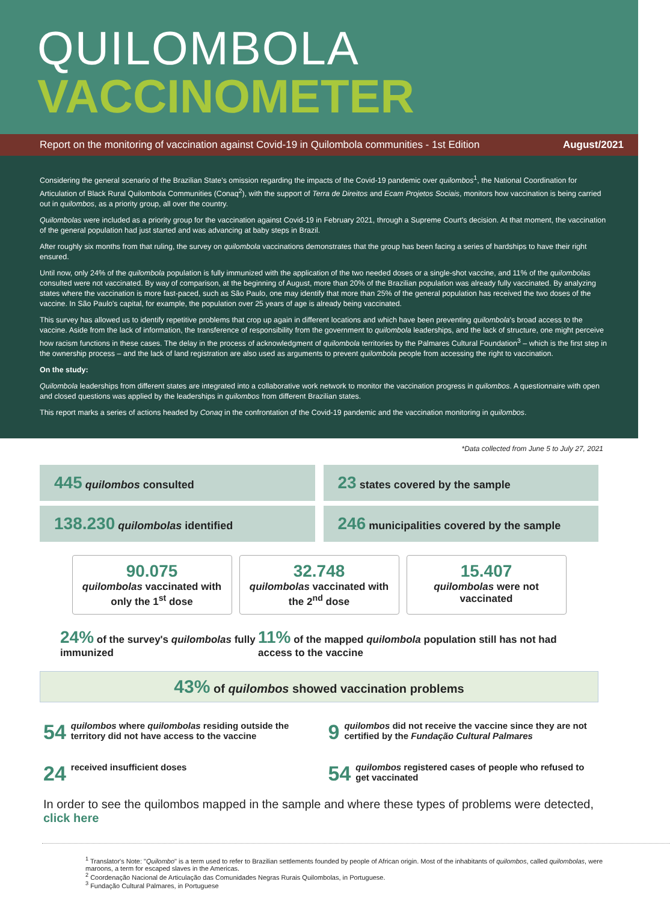QUILOMBOLA
VACCINOMETER
Report on the monitoring of vaccination against Covid-19 in Quilombola communities - 1st Edition August/2021
Considering the general scenario of the Brazilian State's omission regarding the impacts of the Covid-19 pandemic over quilombos<sup>1</sup>, the National Coordination for Articulation of Black Rural Quilombola Communities (Conaq<sup>2</sup>), with the support of Terra de Direitos and Ecam Projetos Sociais, monitors how vaccination is being carried out in quilombos, as a priority group, all over the country.
Quilombolas were included as a priority group for the vaccination against Covid-19 in February 2021, through a Supreme Court's decision. At that moment, the vaccination of the general population had just started and was advancing at baby steps in Brazil.
After roughly six months from that ruling, the survey on quilombola vaccinations demonstrates that the group has been facing a series of hardships to have their right ensured.
Until now, only 24% of the quilombola population is fully immunized with the application of the two needed doses or a single-shot vaccine, and 11% of the quilombolas consulted were not vaccinated. By way of comparison, at the beginning of August, more than 20% of the Brazilian population was already fully vaccinated. By analyzing states where the vaccination is more fast-paced, such as São Paulo, one may identify that more than 25% of the general population has received the two doses of the vaccine. In São Paulo's capital, for example, the population over 25 years of age is already being vaccinated.
This survey has allowed us to identify repetitive problems that crop up again in different locations and which have been preventing quilombola's broad access to the vaccine. Aside from the lack of information, the transference of responsibility from the government to quilombola leaderships, and the lack of structure, one might perceive how racism functions in these cases. The delay in the process of acknowledgment of quilombola territories by the Palmares Cultural Foundation<sup>3</sup> – which is the first step in the ownership process – and the lack of land registration are also used as arguments to prevent quilombola people from accessing the right to vaccination.
On the study:
Quilombola leaderships from different states are integrated into a collaborative work network to monitor the vaccination progress in quilombos. A questionnaire with open and closed questions was applied by the leaderships in quilombos from different Brazilian states.
This report marks a series of actions headed by Conaq in the confrontation of the Covid-19 pandemic and the vaccination monitoring in quilombos.
*Data collected from June 5 to July 27, 2021
445 quilombos consulted
23 states covered by the sample
138.230 quilombolas identified
246 municipalities covered by the sample
90.075
quilombolas vaccinated with only the 1<sup>st</sup> dose
32.748
quilombolas vaccinated with the 2<sup>nd</sup> dose
15.407
quilombolas were not vaccinated
24% of the survey's quilombolas fully immunized
11% of the mapped quilombola population still has not had access to the vaccine
43% of quilombos showed vaccination problems
54 quilombos where quilombolas residing outside the territory did not have access to the vaccine
9 quilombos did not receive the vaccine since they are not certified by the Fundação Cultural Palmares
24 received insufficient doses
54 quilombos registered cases of people who refused to get vaccinated
In order to see the quilombos mapped in the sample and where these types of problems were detected, click here
<sup>1</sup> Translator's Note: "Quilombo" is a term used to refer to Brazilian settlements founded by people of African origin. Most of the inhabitants of quilombos, called quilombolas, were maroons, a term for escaped slaves in the Americas.
<sup>2</sup> Coordenação Nacional de Articulação das Comunidades Negras Rurais Quilombolas, in Portuguese.
<sup>3</sup> Fundação Cultural Palmares, in Portuguese